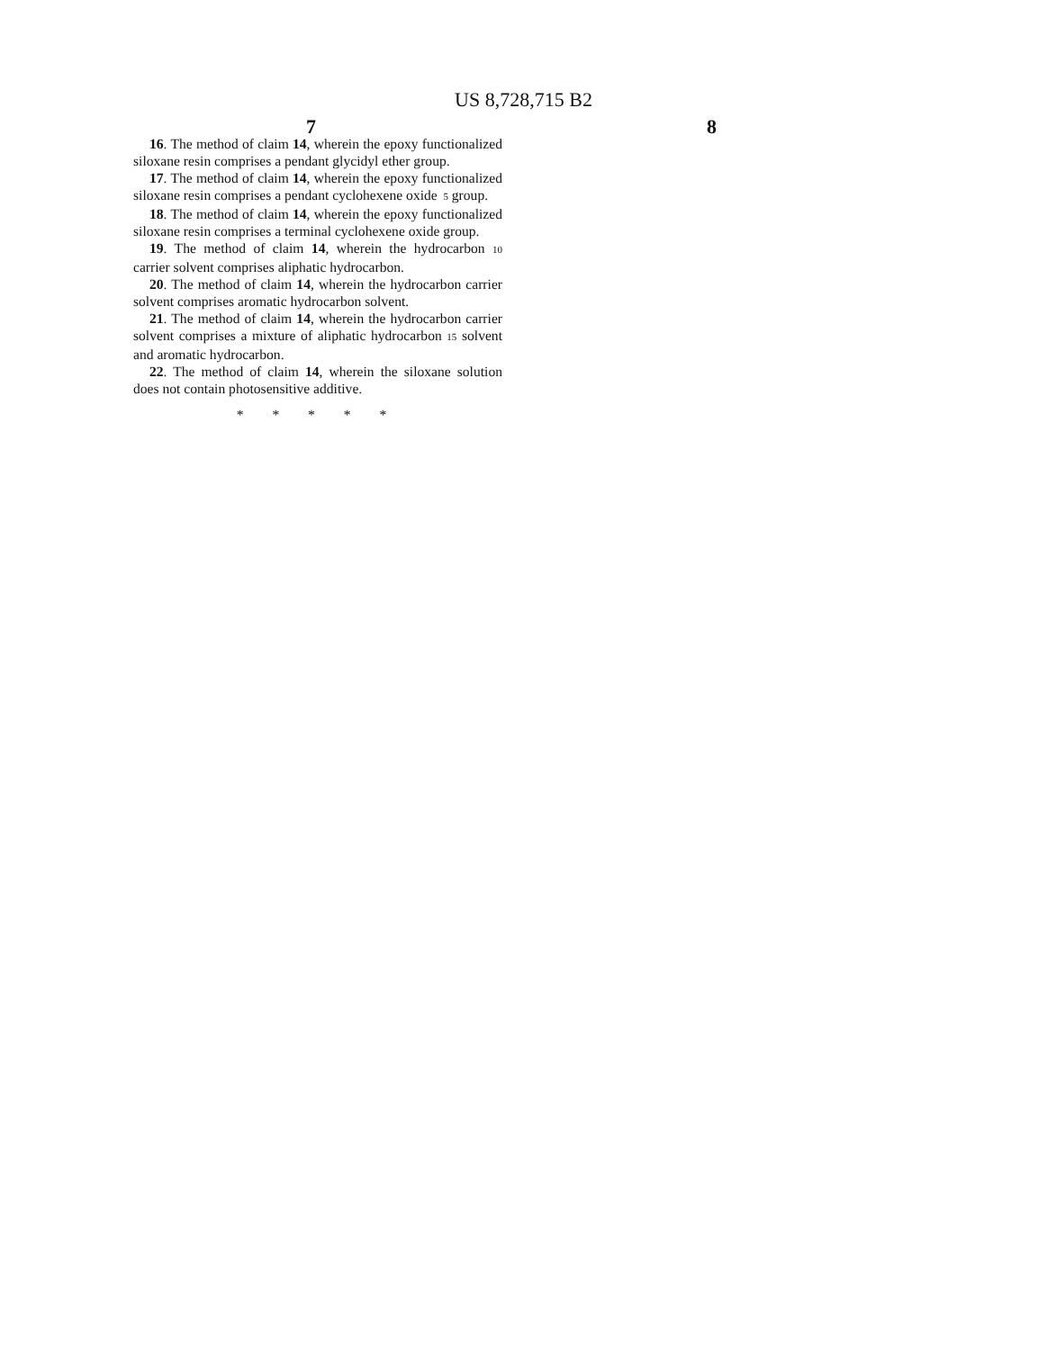US 8,728,715 B2
7 8
16. The method of claim 14, wherein the epoxy functionalized siloxane resin comprises a pendant glycidyl ether group.
17. The method of claim 14, wherein the epoxy functionalized siloxane resin comprises a pendant cyclohexene oxide 5 group.
18. The method of claim 14, wherein the epoxy functionalized siloxane resin comprises a terminal cyclohexene oxide group.
19. The method of claim 14, wherein the hydrocarbon 10 carrier solvent comprises aliphatic hydrocarbon.
20. The method of claim 14, wherein the hydrocarbon carrier solvent comprises aromatic hydrocarbon solvent.
21. The method of claim 14, wherein the hydrocarbon carrier solvent comprises a mixture of aliphatic hydrocarbon 15 solvent and aromatic hydrocarbon.
22. The method of claim 14, wherein the siloxane solution does not contain photosensitive additive.
* * * * *